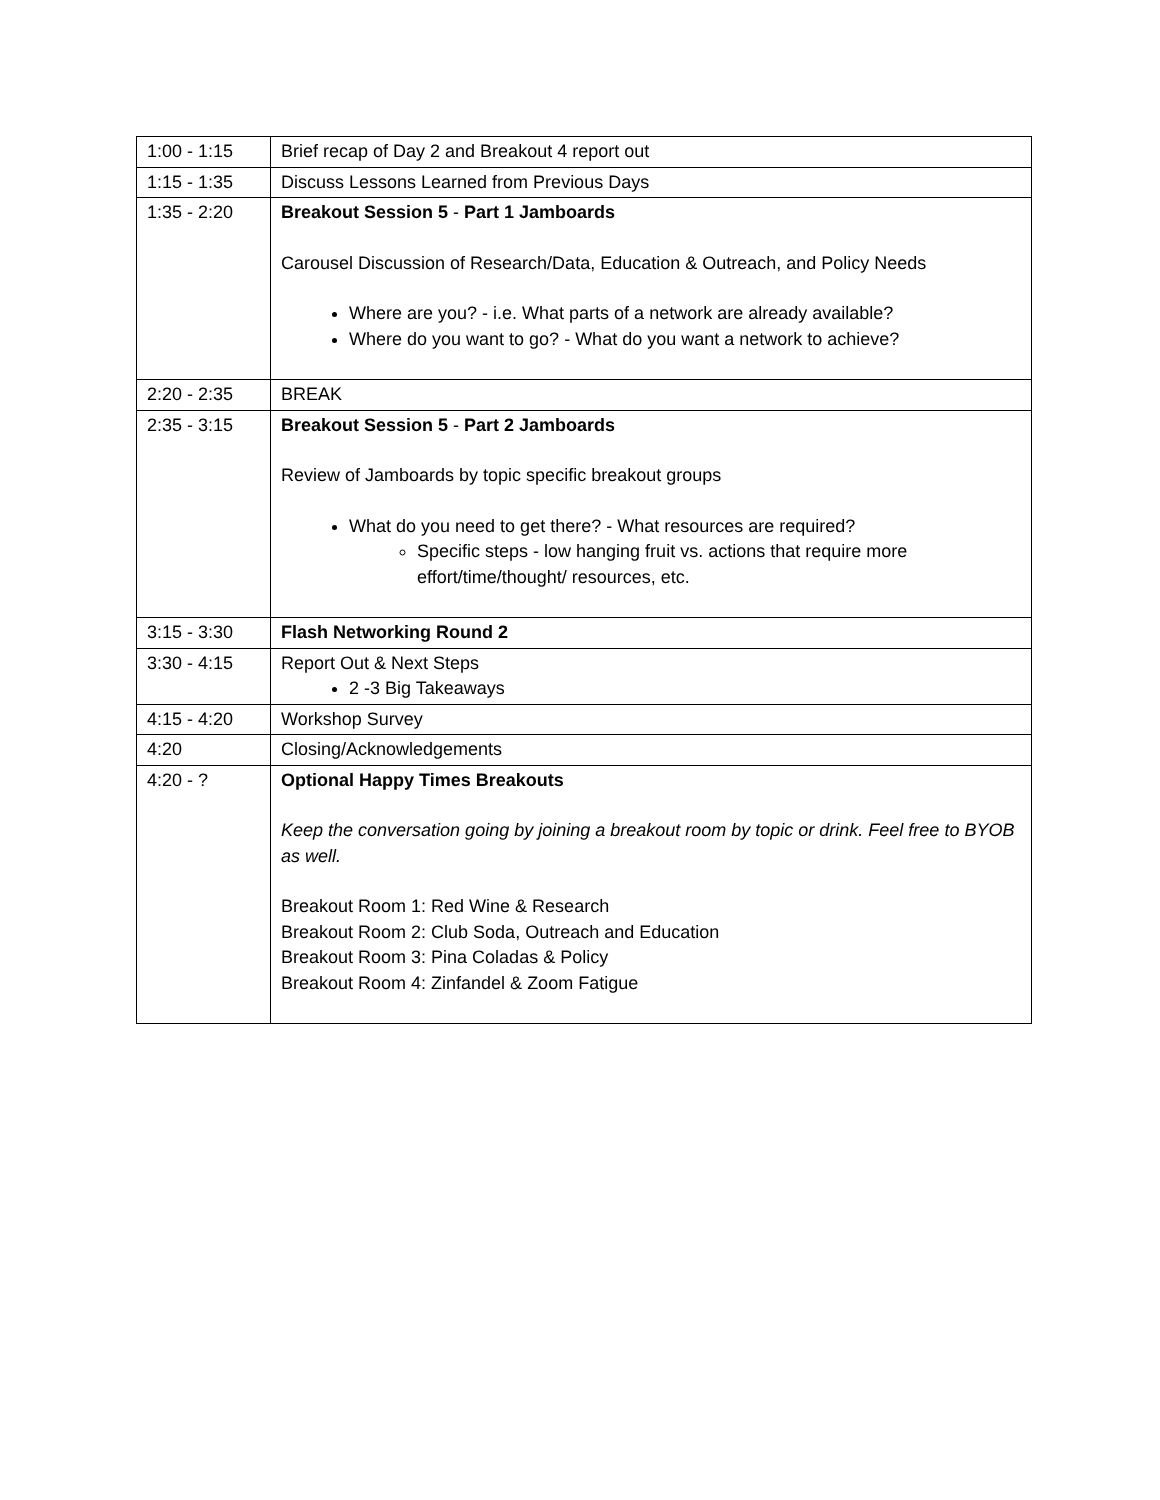| 1:00 - 1:15 | Brief recap of Day 2 and Breakout 4 report out |
| 1:15 - 1:35 | Discuss Lessons Learned from Previous Days |
| 1:35 - 2:20 | Breakout Session 5 - Part 1 Jamboards Carousel Discussion of Research/Data, Education & Outreach, and Policy Needs Where are you? - i.e. What parts of a network are already available? Where do you want to go? - What do you want a network to achieve? |
| 2:20 - 2:35 | BREAK |
| 2:35 - 3:15 | Breakout Session 5 - Part 2 Jamboards Review of Jamboards by topic specific breakout groups What do you need to get there? - What resources are required? Specific steps - low hanging fruit vs. actions that require more effort/time/thought/ resources, etc. |
| 3:15 - 3:30 | Flash Networking Round 2 |
| 3:30 - 4:15 | Report Out & Next Steps 2 -3 Big Takeaways |
| 4:15 - 4:20 | Workshop Survey |
| 4:20 | Closing/Acknowledgements |
| 4:20 - ? | Optional Happy Times Breakouts Keep the conversation going by joining a breakout room by topic or drink. Feel free to BYOB as well. Breakout Room 1: Red Wine & Research Breakout Room 2: Club Soda, Outreach and Education Breakout Room 3: Pina Coladas & Policy Breakout Room 4: Zinfandel & Zoom Fatigue |